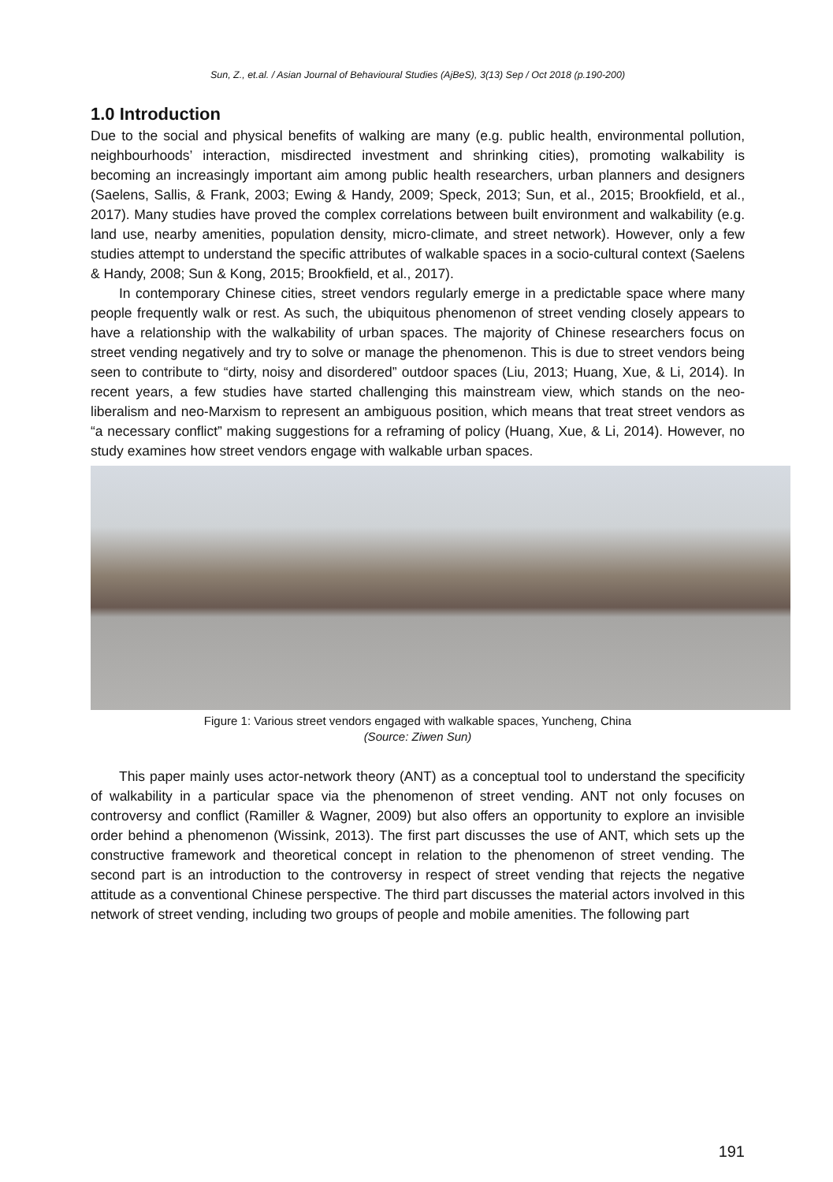Sun, Z., et.al. / Asian Journal of Behavioural Studies (AjBeS), 3(13) Sep / Oct 2018 (p.190-200)
1.0 Introduction
Due to the social and physical benefits of walking are many (e.g. public health, environmental pollution, neighbourhoods’ interaction, misdirected investment and shrinking cities), promoting walkability is becoming an increasingly important aim among public health researchers, urban planners and designers (Saelens, Sallis, & Frank, 2003; Ewing & Handy, 2009; Speck, 2013; Sun, et al., 2015; Brookfield, et al., 2017). Many studies have proved the complex correlations between built environment and walkability (e.g. land use, nearby amenities, population density, micro-climate, and street network). However, only a few studies attempt to understand the specific attributes of walkable spaces in a socio-cultural context (Saelens & Handy, 2008; Sun & Kong, 2015; Brookfield, et al., 2017).
In contemporary Chinese cities, street vendors regularly emerge in a predictable space where many people frequently walk or rest. As such, the ubiquitous phenomenon of street vending closely appears to have a relationship with the walkability of urban spaces. The majority of Chinese researchers focus on street vending negatively and try to solve or manage the phenomenon. This is due to street vendors being seen to contribute to “dirty, noisy and disordered” outdoor spaces (Liu, 2013; Huang, Xue, & Li, 2014). In recent years, a few studies have started challenging this mainstream view, which stands on the neo-liberalism and neo-Marxism to represent an ambiguous position, which means that treat street vendors as “a necessary conflict” making suggestions for a reframing of policy (Huang, Xue, & Li, 2014). However, no study examines how street vendors engage with walkable urban spaces.
Figure 1: Various street vendors engaged with walkable spaces, Yuncheng, China
(Source: Ziwen Sun)
This paper mainly uses actor-network theory (ANT) as a conceptual tool to understand the specificity of walkability in a particular space via the phenomenon of street vending. ANT not only focuses on controversy and conflict (Ramiller & Wagner, 2009) but also offers an opportunity to explore an invisible order behind a phenomenon (Wissink, 2013). The first part discusses the use of ANT, which sets up the constructive framework and theoretical concept in relation to the phenomenon of street vending. The second part is an introduction to the controversy in respect of street vending that rejects the negative attitude as a conventional Chinese perspective. The third part discusses the material actors involved in this network of street vending, including two groups of people and mobile amenities. The following part
191